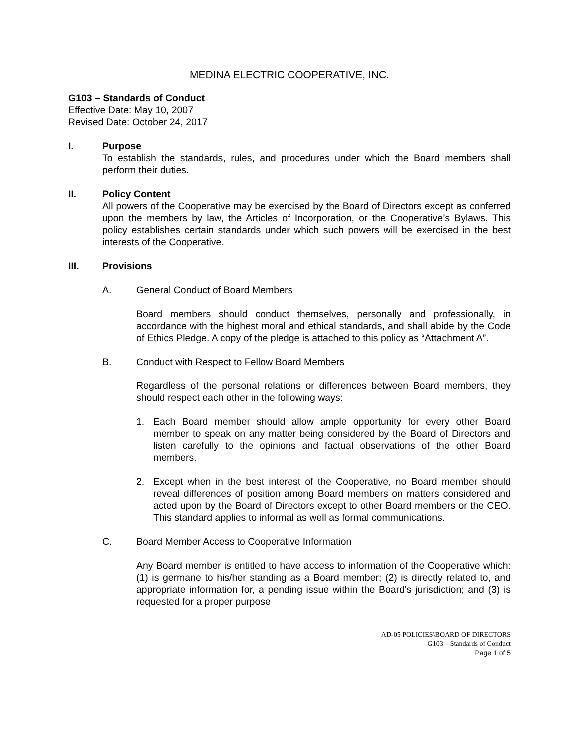MEDINA ELECTRIC COOPERATIVE, INC.
G103 – Standards of Conduct
Effective Date: May 10, 2007
Revised Date: October 24, 2017
I. Purpose
To establish the standards, rules, and procedures under which the Board members shall perform their duties.
II. Policy Content
All powers of the Cooperative may be exercised by the Board of Directors except as conferred upon the members by law, the Articles of Incorporation, or the Cooperative’s Bylaws. This policy establishes certain standards under which such powers will be exercised in the best interests of the Cooperative.
III. Provisions
A. General Conduct of Board Members
Board members should conduct themselves, personally and professionally, in accordance with the highest moral and ethical standards, and shall abide by the Code of Ethics Pledge. A copy of the pledge is attached to this policy as “Attachment A”.
B. Conduct with Respect to Fellow Board Members
Regardless of the personal relations or differences between Board members, they should respect each other in the following ways:
1. Each Board member should allow ample opportunity for every other Board member to speak on any matter being considered by the Board of Directors and listen carefully to the opinions and factual observations of the other Board members.
2. Except when in the best interest of the Cooperative, no Board member should reveal differences of position among Board members on matters considered and acted upon by the Board of Directors except to other Board members or the CEO. This standard applies to informal as well as formal communications.
C. Board Member Access to Cooperative Information
Any Board member is entitled to have access to information of the Cooperative which: (1) is germane to his/her standing as a Board member; (2) is directly related to, and appropriate information for, a pending issue within the Board's jurisdiction; and (3) is requested for a proper purpose
AD-05 POLICIES\BOARD OF DIRECTORS
G103 – Standards of Conduct
Page 1 of 5